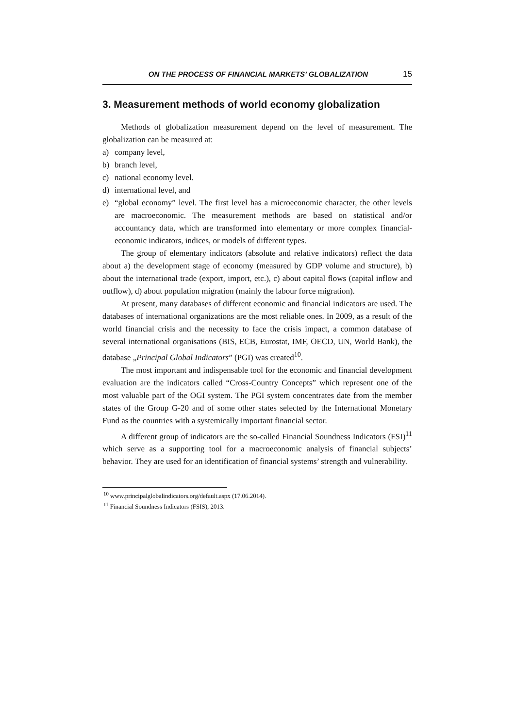ON THE PROCESS OF FINANCIAL MARKETS’ GLOBALIZATION 15
3. Measurement methods of world economy globalization
Methods of globalization measurement depend on the level of measurement. The globalization can be measured at:
a) company level,
b) branch level,
c) national economy level.
d) international level, and
e) “global economy” level. The first level has a microeconomic character, the other levels are macroeconomic. The measurement methods are based on statistical and/or accountancy data, which are transformed into elementary or more complex financial-economic indicators, indices, or models of different types.
The group of elementary indicators (absolute and relative indicators) reflect the data about a) the development stage of economy (measured by GDP volume and structure), b) about the international trade (export, import, etc.), c) about capital flows (capital inflow and outflow), d) about population migration (mainly the labour force migration).
At present, many databases of different economic and financial indicators are used. The databases of international organizations are the most reliable ones. In 2009, as a result of the world financial crisis and the necessity to face the crisis impact, a common database of several international organisations (BIS, ECB, Eurostat, IMF, OECD, UN, World Bank), the database „Principal Global Indicators” (PGI) was created<sup>10</sup>.
The most important and indispensable tool for the economic and financial development evaluation are the indicators called “Cross-Country Concepts” which represent one of the most valuable part of the OGI system. The PGI system concentrates date from the member states of the Group G-20 and of some other states selected by the International Monetary Fund as the countries with a systemically important financial sector.
A different group of indicators are the so-called Financial Soundness Indicators (FSI)<sup>11</sup> which serve as a supporting tool for a macroeconomic analysis of financial subjects’ behavior. They are used for an identification of financial systems’ strength and vulnerability.
<sup>10</sup> www.principalglobalindicators.org/default.aspx (17.06.2014).
<sup>11</sup> Financial Soundness Indicators (FSIS), 2013.